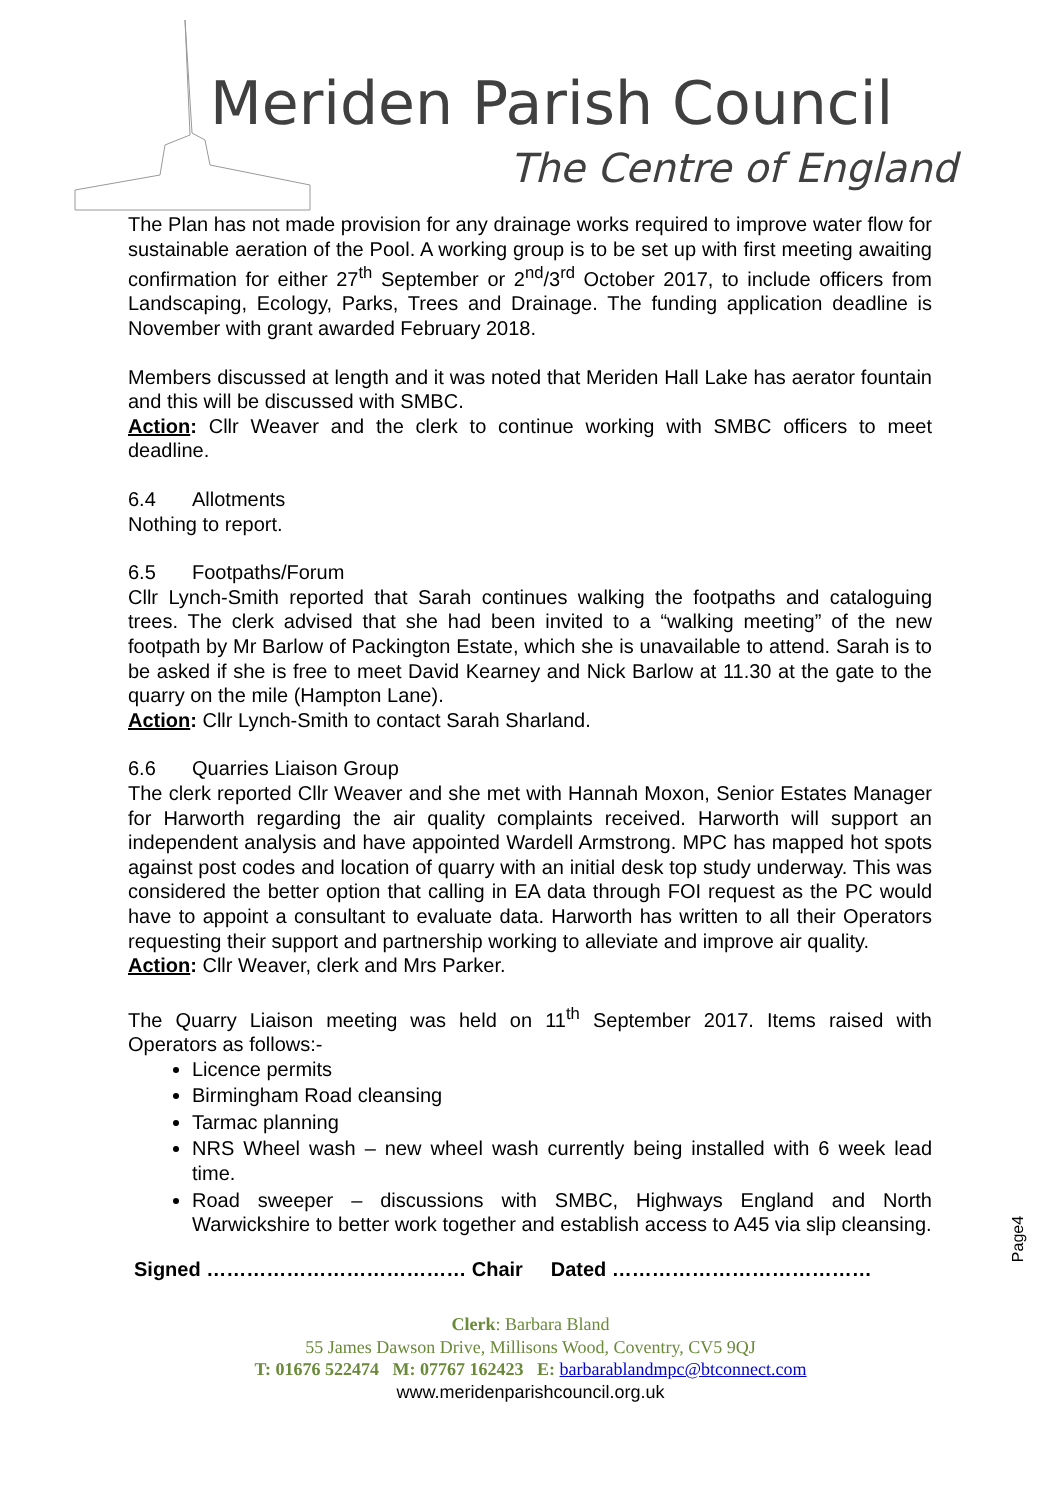Meriden Parish Council
The Centre of England
The Plan has not made provision for any drainage works required to improve water flow for sustainable aeration of the Pool. A working group is to be set up with first meeting awaiting confirmation for either 27<sup>th</sup> September or 2<sup>nd</sup>/3<sup>rd</sup> October 2017, to include officers from Landscaping, Ecology, Parks, Trees and Drainage. The funding application deadline is November with grant awarded February 2018.
Members discussed at length and it was noted that Meriden Hall Lake has aerator fountain and this will be discussed with SMBC.
Action: Cllr Weaver and the clerk to continue working with SMBC officers to meet deadline.
6.4 Allotments
Nothing to report.
6.5 Footpaths/Forum
Cllr Lynch-Smith reported that Sarah continues walking the footpaths and cataloguing trees. The clerk advised that she had been invited to a “walking meeting” of the new footpath by Mr Barlow of Packington Estate, which she is unavailable to attend. Sarah is to be asked if she is free to meet David Kearney and Nick Barlow at 11.30 at the gate to the quarry on the mile (Hampton Lane).
Action: Cllr Lynch-Smith to contact Sarah Sharland.
6.6 Quarries Liaison Group
The clerk reported Cllr Weaver and she met with Hannah Moxon, Senior Estates Manager for Harworth regarding the air quality complaints received. Harworth will support an independent analysis and have appointed Wardell Armstrong. MPC has mapped hot spots against post codes and location of quarry with an initial desk top study underway. This was considered the better option that calling in EA data through FOI request as the PC would have to appoint a consultant to evaluate data. Harworth has written to all their Operators requesting their support and partnership working to alleviate and improve air quality.
Action: Cllr Weaver, clerk and Mrs Parker.
The Quarry Liaison meeting was held on 11<sup>th</sup> September 2017. Items raised with Operators as follows:-
Licence permits
Birmingham Road cleansing
Tarmac planning
NRS Wheel wash – new wheel wash currently being installed with 6 week lead time.
Road sweeper – discussions with SMBC, Highways England and North Warwickshire to better work together and establish access to A45 via slip cleansing.
Signed ………………………………… Chair Dated …………………………………
Page4
Clerk: Barbara Bland
55 James Dawson Drive, Millisons Wood, Coventry, CV5 9QJ
T: 01676 522474 M: 07767 162423 E: barbarablandmpc@btconnect.com
www.meridenparishcouncil.org.uk